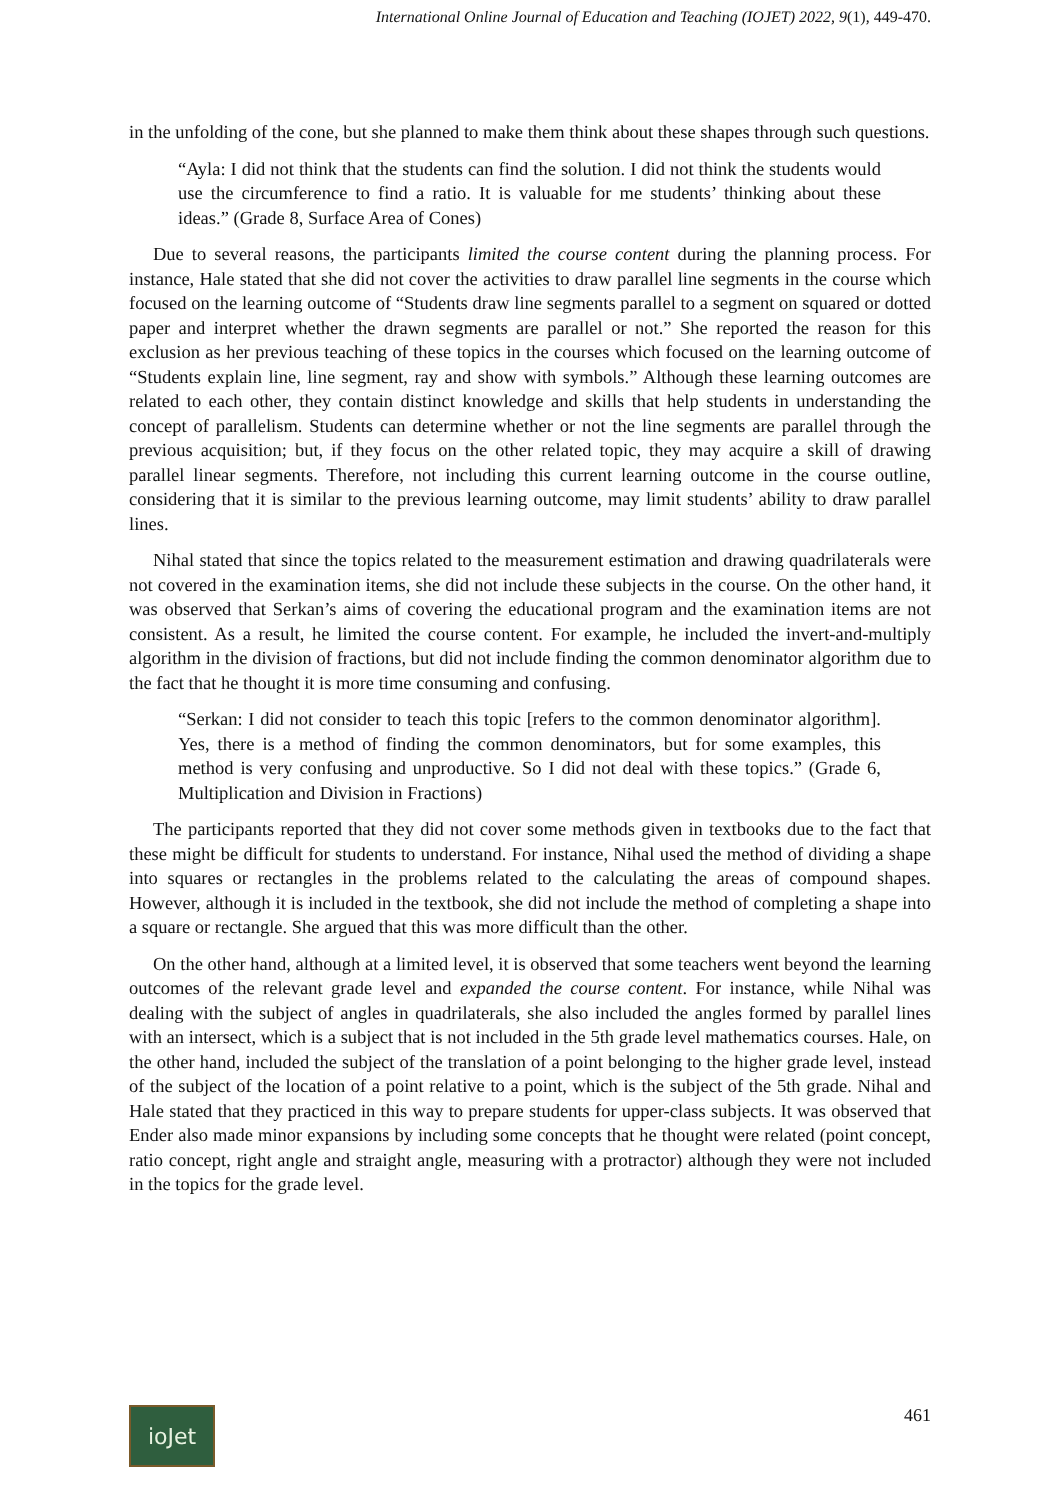International Online Journal of Education and Teaching (IOJET) 2022, 9(1), 449-470.
in the unfolding of the cone, but she planned to make them think about these shapes through such questions.
“Ayla: I did not think that the students can find the solution. I did not think the students would use the circumference to find a ratio. It is valuable for me students’ thinking about these ideas.” (Grade 8, Surface Area of Cones)
Due to several reasons, the participants limited the course content during the planning process. For instance, Hale stated that she did not cover the activities to draw parallel line segments in the course which focused on the learning outcome of “Students draw line segments parallel to a segment on squared or dotted paper and interpret whether the drawn segments are parallel or not.” She reported the reason for this exclusion as her previous teaching of these topics in the courses which focused on the learning outcome of “Students explain line, line segment, ray and show with symbols.” Although these learning outcomes are related to each other, they contain distinct knowledge and skills that help students in understanding the concept of parallelism. Students can determine whether or not the line segments are parallel through the previous acquisition; but, if they focus on the other related topic, they may acquire a skill of drawing parallel linear segments. Therefore, not including this current learning outcome in the course outline, considering that it is similar to the previous learning outcome, may limit students’ ability to draw parallel lines.
Nihal stated that since the topics related to the measurement estimation and drawing quadrilaterals were not covered in the examination items, she did not include these subjects in the course. On the other hand, it was observed that Serkan’s aims of covering the educational program and the examination items are not consistent. As a result, he limited the course content. For example, he included the invert-and-multiply algorithm in the division of fractions, but did not include finding the common denominator algorithm due to the fact that he thought it is more time consuming and confusing.
“Serkan: I did not consider to teach this topic [refers to the common denominator algorithm]. Yes, there is a method of finding the common denominators, but for some examples, this method is very confusing and unproductive. So I did not deal with these topics.” (Grade 6, Multiplication and Division in Fractions)
The participants reported that they did not cover some methods given in textbooks due to the fact that these might be difficult for students to understand. For instance, Nihal used the method of dividing a shape into squares or rectangles in the problems related to the calculating the areas of compound shapes. However, although it is included in the textbook, she did not include the method of completing a shape into a square or rectangle. She argued that this was more difficult than the other.
On the other hand, although at a limited level, it is observed that some teachers went beyond the learning outcomes of the relevant grade level and expanded the course content. For instance, while Nihal was dealing with the subject of angles in quadrilaterals, she also included the angles formed by parallel lines with an intersect, which is a subject that is not included in the 5th grade level mathematics courses. Hale, on the other hand, included the subject of the translation of a point belonging to the higher grade level, instead of the subject of the location of a point relative to a point, which is the subject of the 5th grade. Nihal and Hale stated that they practiced in this way to prepare students for upper-class subjects. It was observed that Ender also made minor expansions by including some concepts that he thought were related (point concept, ratio concept, right angle and straight angle, measuring with a protractor) although they were not included in the topics for the grade level.
ioJet
461